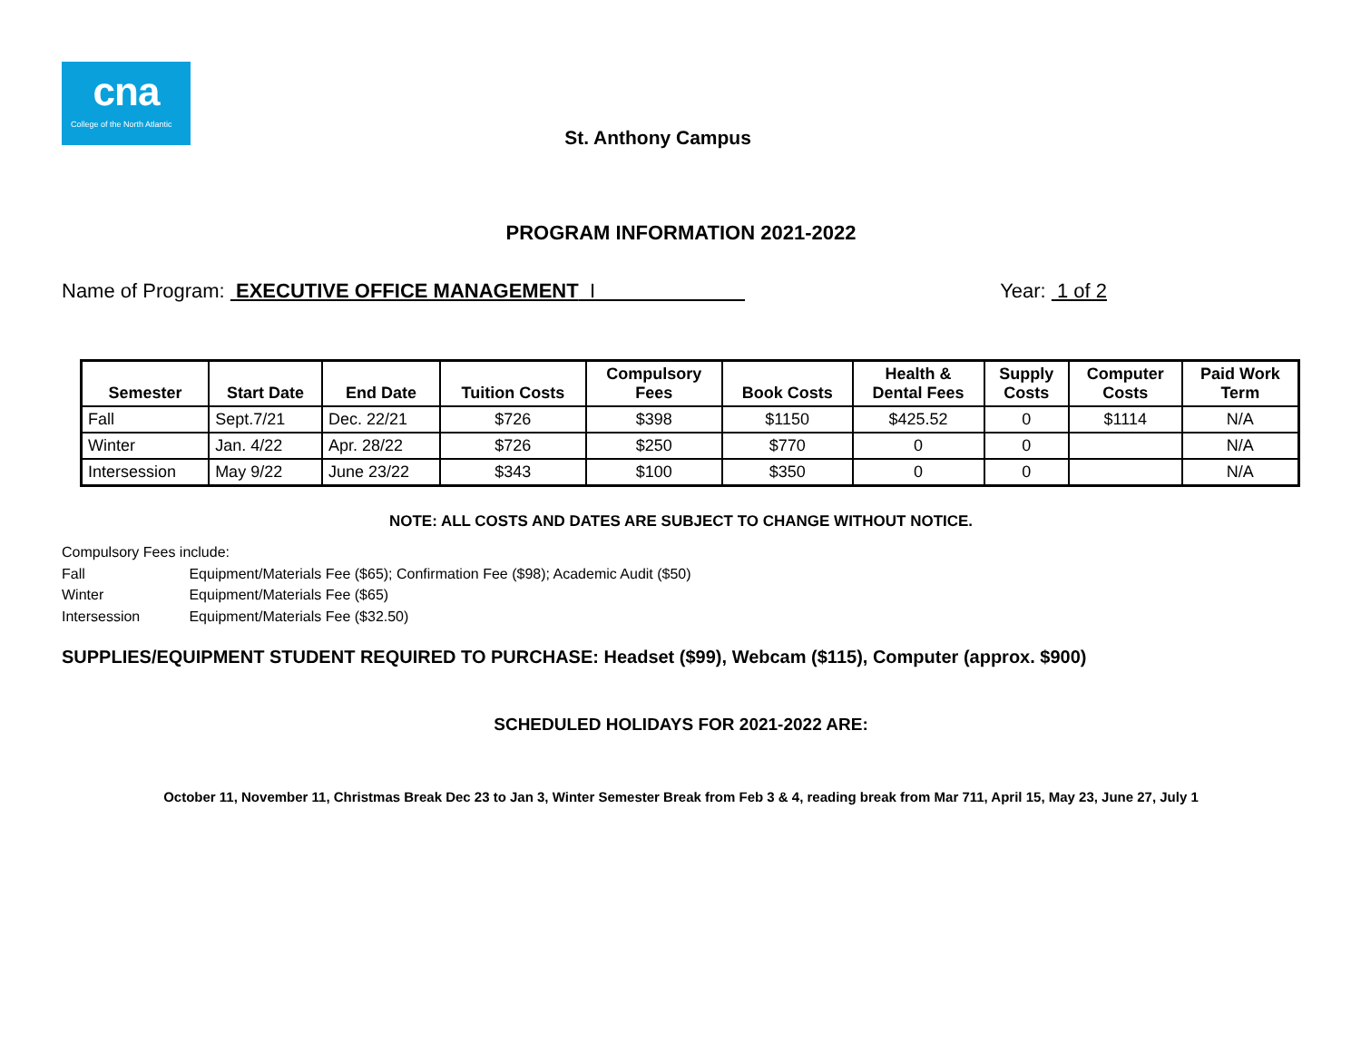cna
College of the North Atlantic
St. Anthony Campus
PROGRAM INFORMATION 2021-2022
Name of Program: EXECUTIVE OFFICE MANAGEMENT I
Year: 1 of 2
| Semester | Start Date | End Date | Tuition Costs | Compulsory Fees | Book Costs | Health & Dental Fees | Supply Costs | Computer Costs | Paid Work Term |
| --- | --- | --- | --- | --- | --- | --- | --- | --- | --- |
| Fall | Sept.7/21 | Dec. 22/21 | $726 | $398 | $1150 | $425.52 | 0 | $1114 | N/A |
| Winter | Jan. 4/22 | Apr. 28/22 | $726 | $250 | $770 | 0 | 0 | | N/A |
| Intersession | May 9/22 | June 23/22 | $343 | $100 | $350 | 0 | 0 | | N/A |
NOTE: ALL COSTS AND DATES ARE SUBJECT TO CHANGE WITHOUT NOTICE.
Compulsory Fees include:
Fall Equipment/Materials Fee ($65); Confirmation Fee ($98); Academic Audit ($50)
Winter Equipment/Materials Fee ($65)
Intersession Equipment/Materials Fee ($32.50)
SUPPLIES/EQUIPMENT STUDENT REQUIRED TO PURCHASE: Headset ($99), Webcam ($115), Computer (approx. $900)
SCHEDULED HOLIDAYS FOR 2021-2022 ARE:
October 11, November 11, Christmas Break Dec 23 to Jan 3, Winter Semester Break from Feb 3 & 4, reading break from Mar 711, April 15, May 23, June 27, July 1